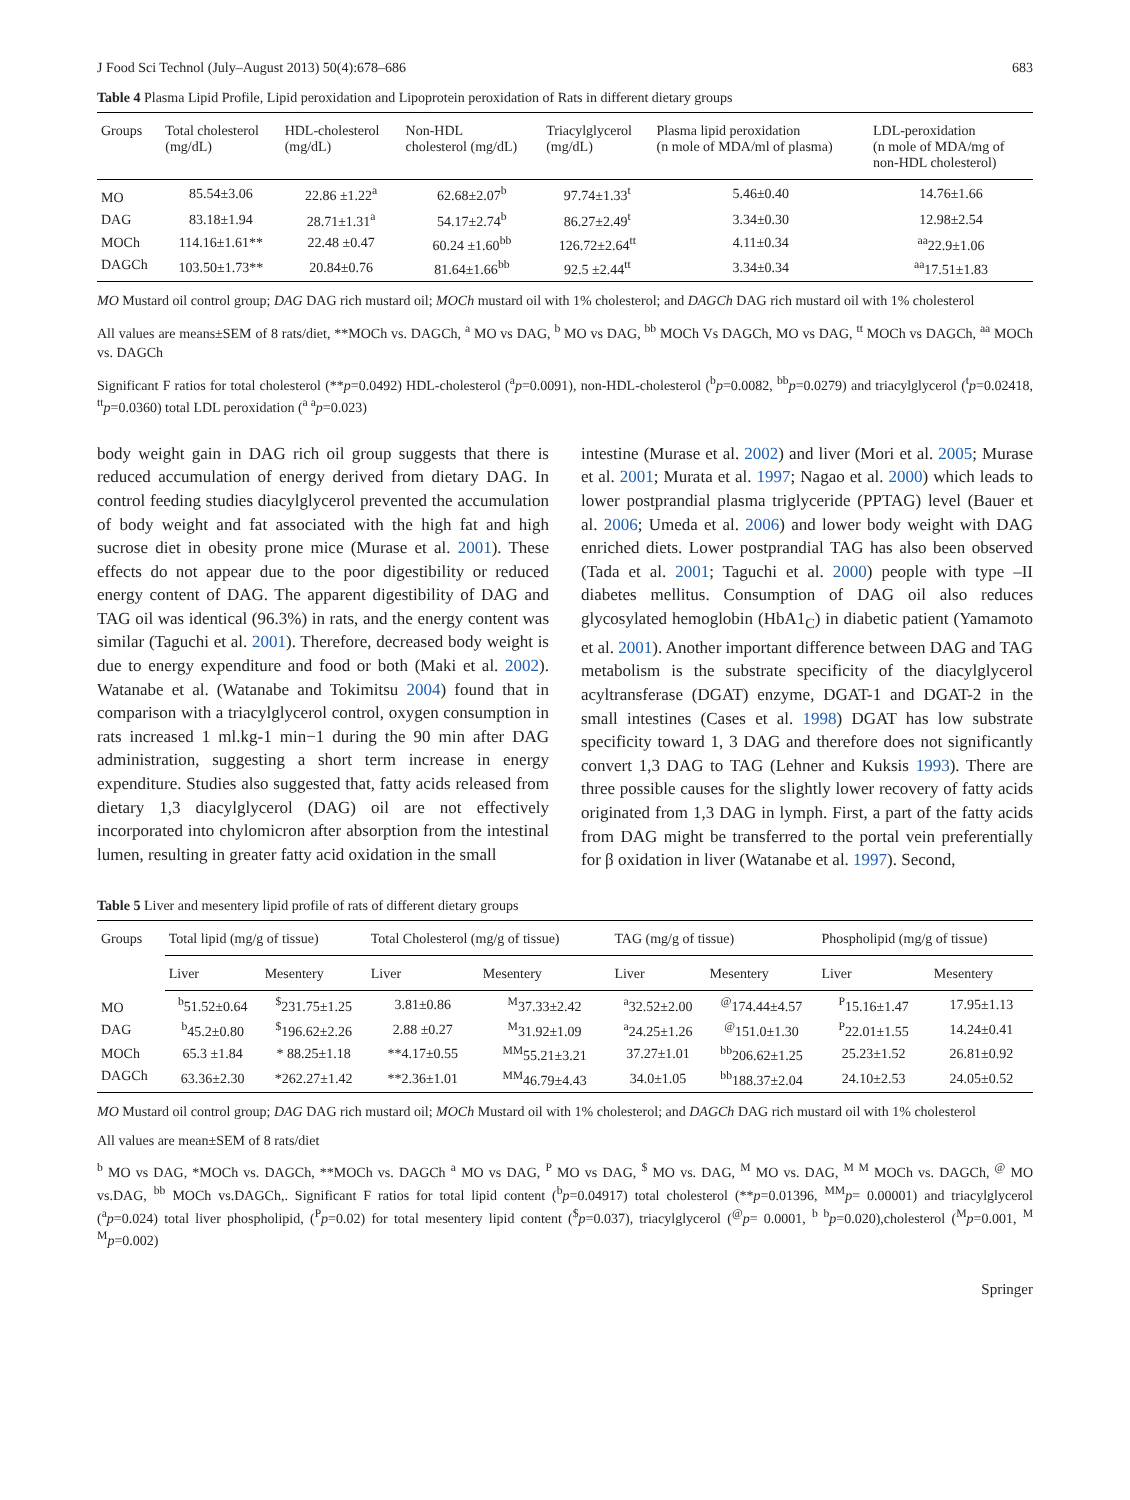J Food Sci Technol (July–August 2013) 50(4):678–686 683
Table 4 Plasma Lipid Profile, Lipid peroxidation and Lipoprotein peroxidation of Rats in different dietary groups
| Groups | Total cholesterol (mg/dL) | HDL-cholesterol (mg/dL) | Non-HDL cholesterol (mg/dL) | Triacylglycerol (mg/dL) | Plasma lipid peroxidation (n mole of MDA/ml of plasma) | LDL-peroxidation (n mole of MDA/mg of non-HDL cholesterol) |
| --- | --- | --- | --- | --- | --- | --- |
| MO | 85.54±3.06 | 22.86 ±1.22<sup>a</sup> | 62.68±2.07<sup>b</sup> | 97.74±1.33<sup>t</sup> | 5.46±0.40 | 14.76±1.66 |
| DAG | 83.18±1.94 | 28.71±1.31<sup>a</sup> | 54.17±2.74<sup>b</sup> | 86.27±2.49<sup>t</sup> | 3.34±0.30 | 12.98±2.54 |
| MOCh | 114.16±1.61** | 22.48 ±0.47 | 60.24 ±1.60<sup>bb</sup> | 126.72±2.64<sup>tt</sup> | 4.11±0.34 | <sup>aa</sup>22.9±1.06 |
| DAGCh | 103.50±1.73** | 20.84±0.76 | 81.64±1.66<sup>bb</sup> | 92.5 ±2.44<sup>tt</sup> | 3.34±0.34 | <sup>aa</sup>17.51±1.83 |
MO Mustard oil control group; DAG DAG rich mustard oil; MOCh mustard oil with 1% cholesterol; and DAGCh DAG rich mustard oil with 1% cholesterol
All values are means±SEM of 8 rats/diet, **MOCh vs. DAGCh, <sup>a</sup> MO vs DAG, <sup>b</sup> MO vs DAG, <sup>bb</sup> MOCh Vs DAGCh, MO vs DAG, <sup>tt</sup> MOCh vs DAGCh, <sup>aa</sup> MOCh vs. DAGCh
Significant F ratios for total cholesterol (**p=0.0492) HDL-cholesterol (<sup>a</sup>p=0.0091), non-HDL-cholesterol (<sup>b</sup>p=0.0082, <sup>bb</sup>p=0.0279) and triacylglycerol (<sup>t</sup>p=0.02418, <sup>tt</sup>p=0.0360) total LDL peroxidation (<sup>a a</sup>p=0.023)
body weight gain in DAG rich oil group suggests that there is reduced accumulation of energy derived from dietary DAG. In control feeding studies diacylglycerol prevented the accumulation of body weight and fat associated with the high fat and high sucrose diet in obesity prone mice (Murase et al. 2001). These effects do not appear due to the poor digestibility or reduced energy content of DAG. The apparent digestibility of DAG and TAG oil was identical (96.3%) in rats, and the energy content was similar (Taguchi et al. 2001). Therefore, decreased body weight is due to energy expenditure and food or both (Maki et al. 2002). Watanabe et al. (Watanabe and Tokimitsu 2004) found that in comparison with a triacylglycerol control, oxygen consumption in rats increased 1 ml.kg-1 min−1 during the 90 min after DAG administration, suggesting a short term increase in energy expenditure. Studies also suggested that, fatty acids released from dietary 1,3 diacylglycerol (DAG) oil are not effectively incorporated into chylomicron after absorption from the intestinal lumen, resulting in greater fatty acid oxidation in the small
intestine (Murase et al. 2002) and liver (Mori et al. 2005; Murase et al. 2001; Murata et al. 1997; Nagao et al. 2000) which leads to lower postprandial plasma triglyceride (PPTAG) level (Bauer et al. 2006; Umeda et al. 2006) and lower body weight with DAG enriched diets. Lower postprandial TAG has also been observed (Tada et al. 2001; Taguchi et al. 2000) people with type –II diabetes mellitus. Consumption of DAG oil also reduces glycosylated hemoglobin (HbA1<sub>C</sub>) in diabetic patient (Yamamoto et al. 2001). Another important difference between DAG and TAG metabolism is the substrate specificity of the diacylglycerol acyltransferase (DGAT) enzyme, DGAT-1 and DGAT-2 in the small intestines (Cases et al. 1998) DGAT has low substrate specificity toward 1, 3 DAG and therefore does not significantly convert 1,3 DAG to TAG (Lehner and Kuksis 1993). There are three possible causes for the slightly lower recovery of fatty acids originated from 1,3 DAG in lymph. First, a part of the fatty acids from DAG might be transferred to the portal vein preferentially for β oxidation in liver (Watanabe et al. 1997). Second,
Table 5 Liver and mesentery lipid profile of rats of different dietary groups
| Groups | Total lipid (mg/g of tissue) | | Total Cholesterol (mg/g of tissue) | | TAG (mg/g of tissue) | | Phospholipid (mg/g of tissue) | |
| --- | --- | --- | --- | --- | --- | --- | --- | --- |
| | Liver | Mesentery | Liver | Mesentery | Liver | Mesentery | Liver | Mesentery |
| MO | <sup>b</sup> 51.52±0.64 | <sup>$</sup>231.75±1.25 | 3.81±0.86 | <sup>M</sup>37.33±2.42 | <sup>a</sup> 32.52±2.00 | <sup>@</sup>174.44±4.57 | <sup>P</sup>15.16±1.47 | 17.95±1.13 |
| DAG | <sup>b</sup> 45.2±0.80 | <sup>$</sup>196.62±2.26 | 2.88 ±0.27 | <sup>M</sup>31.92±1.09 | <sup>a</sup> 24.25±1.26 | <sup>@</sup>151.0±1.30 | <sup>P</sup>22.01±1.55 | 14.24±0.41 |
| MOCh | 65.3 ±1.84 | * 88.25±1.18 | **4.17±0.55 | <sup>MM</sup>55.21±3.21 | 37.27±1.01 | <sup>bb</sup>206.62±1.25 | 25.23±1.52 | 26.81±0.92 |
| DAGCh | 63.36±2.30 | *262.27±1.42 | **2.36±1.01 | <sup>MM</sup>46.79±4.43 | 34.0±1.05 | <sup>bb</sup>188.37±2.04 | 24.10±2.53 | 24.05±0.52 |
MO Mustard oil control group; DAG DAG rich mustard oil; MOCh Mustard oil with 1% cholesterol; and DAGCh DAG rich mustard oil with 1% cholesterol
All values are mean±SEM of 8 rats/diet
<sup>b</sup> MO vs DAG, *MOCh vs. DAGCh, **MOCh vs. DAGCh <sup>a</sup> MO vs DAG, <sup>P</sup> MO vs DAG, <sup>$</sup> MO vs. DAG, <sup>M</sup> MO vs. DAG, <sup>M M</sup> MOCh vs. DAGCh, <sup>@</sup> MO vs.DAG, <sup>bb</sup> MOCh vs.DAGCh,. Significant F ratios for total lipid content (<sup>b</sup>p=0.04917) total cholesterol (**p=0.01396, <sup>MM</sup>p= 0.00001) and triacylglycerol (<sup>a</sup>p=0.024) total liver phospholipid, (<sup>P</sup>p=0.02) for total mesentery lipid content (<sup>$</sup>p=0.037), triacylglycerol (<sup>@</sup>p= 0.0001, <sup>b b</sup>p=0.020),cholesterol (<sup>M</sup>p=0.001, <sup>M M</sup>p=0.002)
Springer